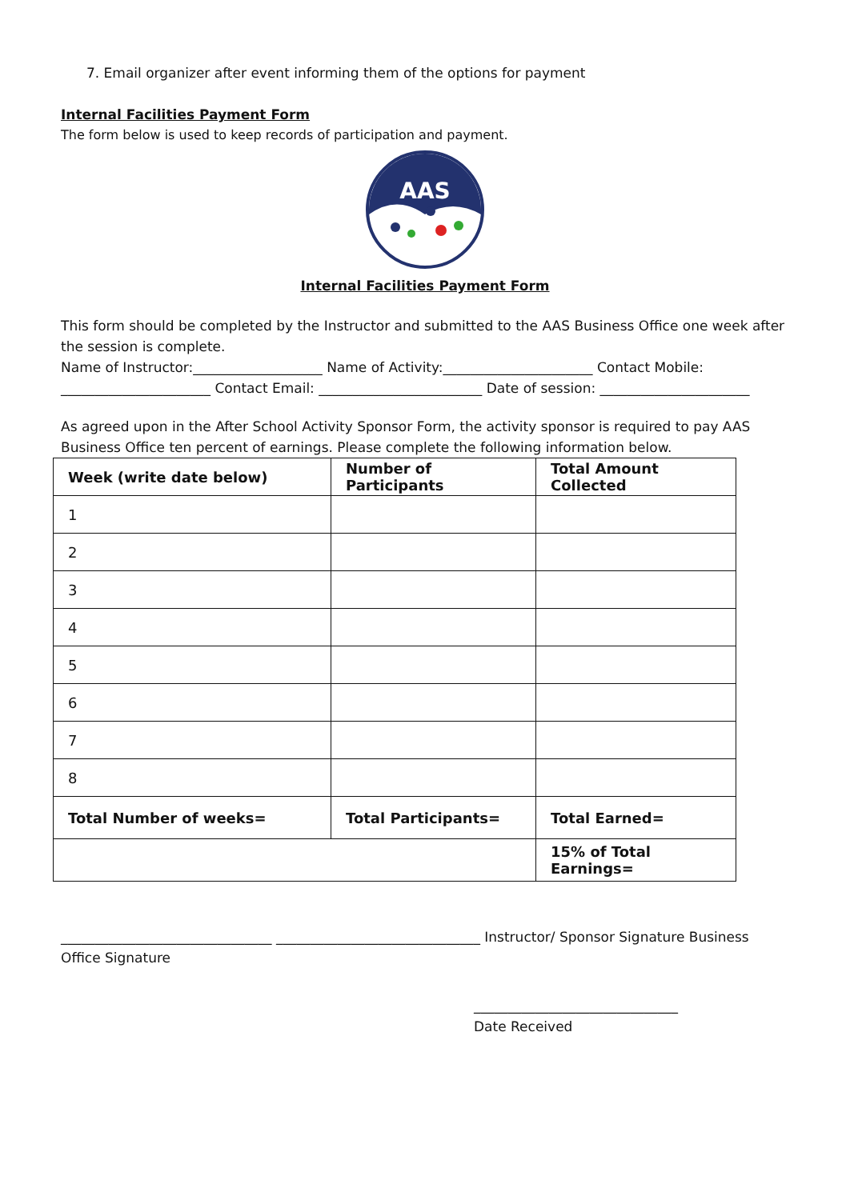7. Email organizer after event informing them of the options for payment
Internal Facilities Payment Form
The form below is used to keep records of participation and payment.
AAS
Internal Facilities Payment Form
This form should be completed by the Instructor and submitted to the AAS Business Office one week after the session is complete.
Name of Instructor:___________________ Name of Activity:______________________ Contact Mobile: ______________________ Contact Email: ________________________ Date of session: ______________________
As agreed upon in the After School Activity Sponsor Form, the activity sponsor is required to pay AAS Business Office ten percent of earnings. Please complete the following information below.
| Week (write date below) | Number of Participants | Total Amount Collected |
| --- | --- | --- |
| 1 | | |
| 2 | | |
| 3 | | |
| 4 | | |
| 5 | | |
| 6 | | |
| 7 | | |
| 8 | | |
| Total Number of weeks= | Total Participants= | Total Earned= |
| | | 15% of Total Earnings= |
_______________________________ ______________________________ Instructor/ Sponsor Signature Business Office Signature
______________________________
Date Received